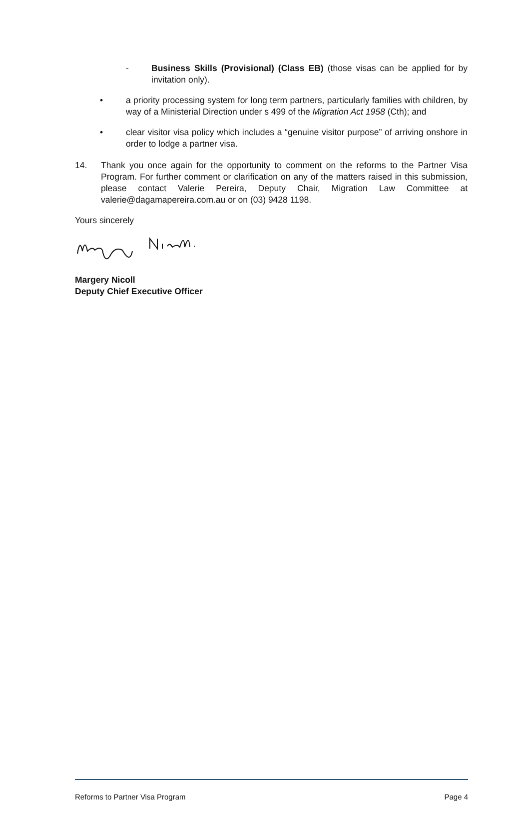- Business Skills (Provisional) (Class EB) (those visas can be applied for by invitation only).
• a priority processing system for long term partners, particularly families with children, by way of a Ministerial Direction under s 499 of the Migration Act 1958 (Cth); and
• clear visitor visa policy which includes a “genuine visitor purpose” of arriving onshore in order to lodge a partner visa.
14. Thank you once again for the opportunity to comment on the reforms to the Partner Visa Program. For further comment or clarification on any of the matters raised in this submission, please contact Valerie Pereira, Deputy Chair, Migration Law Committee at valerie@dagamapereira.com.au or on (03) 9428 1198.
Yours sincerely
Margery Nicoll
Deputy Chief Executive Officer
Reforms to Partner Visa Program Page 4